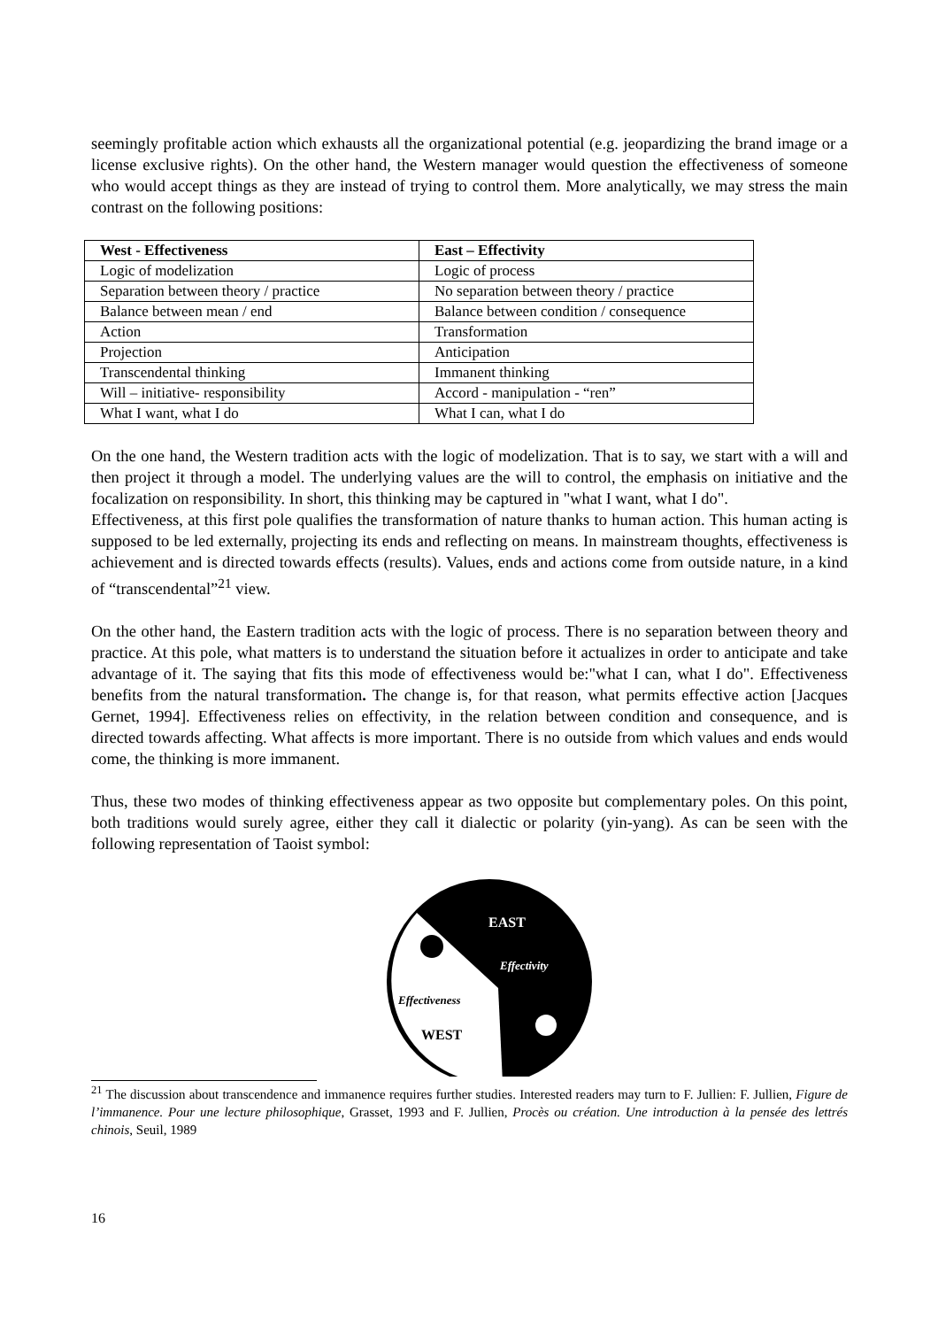seemingly profitable action which exhausts all the organizational potential (e.g. jeopardizing the brand image or a license exclusive rights). On the other hand, the Western manager would question the effectiveness of someone who would accept things as they are instead of trying to control them. More analytically, we may stress the main contrast on the following positions:
| West - Effectiveness | East – Effectivity |
| --- | --- |
| Logic of modelization | Logic of process |
| Separation between theory / practice | No separation between theory / practice |
| Balance between mean / end | Balance between condition / consequence |
| Action | Transformation |
| Projection | Anticipation |
| Transcendental thinking | Immanent thinking |
| Will – initiative- responsibility | Accord - manipulation - “ren” |
| What I want, what I do | What I can, what I do |
On the one hand, the Western tradition acts with the logic of modelization. That is to say, we start with a will and then project it through a model. The underlying values are the will to control, the emphasis on initiative and the focalization on responsibility. In short, this thinking may be captured in "what I want, what I do".
Effectiveness, at this first pole qualifies the transformation of nature thanks to human action. This human acting is supposed to be led externally, projecting its ends and reflecting on means. In mainstream thoughts, effectiveness is achievement and is directed towards effects (results). Values, ends and actions come from outside nature, in a kind of “transcendental”<sup>21</sup> view.
On the other hand, the Eastern tradition acts with the logic of process. There is no separation between theory and practice. At this pole, what matters is to understand the situation before it actualizes in order to anticipate and take advantage of it. The saying that fits this mode of effectiveness would be:"what I can, what I do". Effectiveness benefits from the natural transformation. The change is, for that reason, what permits effective action [Jacques Gernet, 1994]. Effectiveness relies on effectivity, in the relation between condition and consequence, and is directed towards affecting. What affects is more important. There is no outside from which values and ends would come, the thinking is more immanent.
Thus, these two modes of thinking effectiveness appear as two opposite but complementary poles. On this point, both traditions would surely agree, either they call it dialectic or polarity (yin-yang). As can be seen with the following representation of Taoist symbol:
EAST
Effectivity
Effectiveness
WEST
<sup>21</sup> The discussion about transcendence and immanence requires further studies. Interested readers may turn to F. Jullien: F. Jullien, Figure de l’immanence. Pour une lecture philosophique, Grasset, 1993 and F. Jullien, Procès ou création. Une introduction à la pensée des lettrés chinois, Seuil, 1989
16